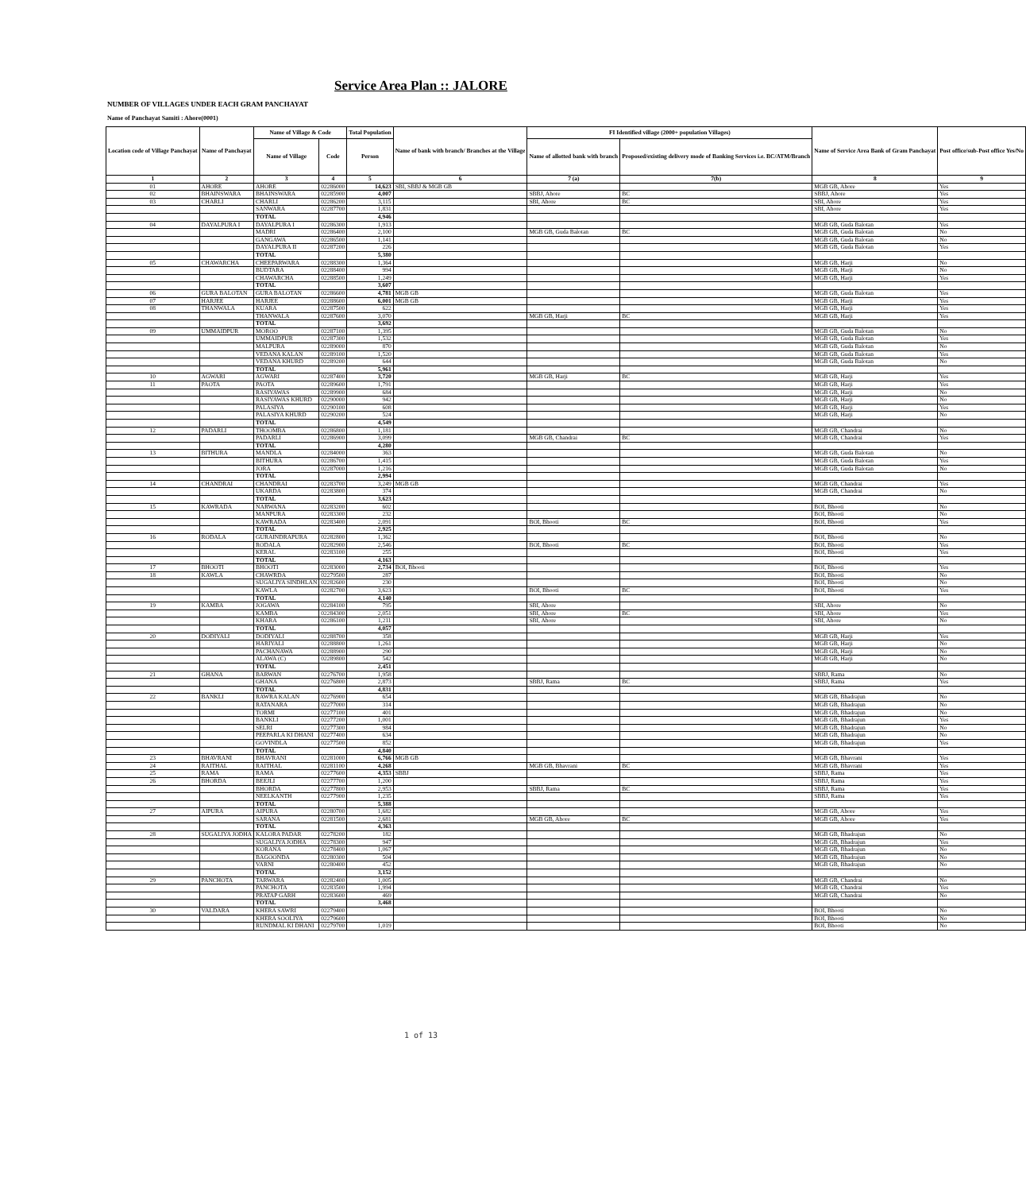Service Area Plan :: JALORE
NUMBER OF VILLAGES UNDER EACH GRAM PANCHAYAT
Name of Panchayat Samiti : Ahore(0001)
| Location code of Village Panchayat | Name of Panchayat | Name of Village & Code | | Total Population | Name of bank with branch/ Branches at the Village | FI Identified village (2000+ population Villages) | | Name of Service Area Bank of Gram Panchayat | Post office/sub-Post office Yes/No |
| --- | --- | --- | --- | --- | --- | --- | --- | --- | --- |
| | | Name of Village | Code | Person | | Name of allotted bank with branch | Proposed/existing delivery mode of Banking Services i.e. BC/ATM/Branch | | |
| 1 | 2 | 3 | 4 | 5 | 6 | 7 (a) | 7(b) | 8 | 9 |
| 01 | AHORE | AHORE | 02286000 | 14,623 | SBI, SBBJ & MGB GB | | | MGB GB, Ahore | Yes |
| 02 | BHAINSWARA | BHAINSWARA | 02285900 | 4,007 | | SBBJ, Ahore | BC | SBBJ, Ahore | Yes |
| 03 | CHARLI | CHARLI | 02286200 | 3,115 | | SBI, Ahore | BC | SBI, Ahore | Yes |
| | | SANWARA | 02287700 | 1,831 | | | | SBI, Ahore | Yes |
| | | TOTAL | | 4,946 | | | | | |
| 04 | DAYALPURA I | DAYALPURA I | 02286300 | 1,913 | | | | MGB GB, Guda Balotan | Yes |
| | | MADRI | 02286400 | 2,100 | | MGB GB, Guda Balotan | BC | MGB GB, Guda Balotan | No |
| | | GANGAWA | 02286500 | 1,141 | | | | MGB GB, Guda Balotan | No |
| | | DAYALPURA II | 02287200 | 226 | | | | MGB GB, Guda Balotan | Yes |
| | | TOTAL | | 5,380 | | | | | |
| 05 | CHAWARCHA | CHEEPARWARA | 02288300 | 1,364 | | | | MGB GB, Harji | No |
| | | BUDTARA | 02288400 | 994 | | | | MGB GB, Harji | No |
| | | CHAWARCHA | 02288500 | 1,249 | | | | MGB GB, Harji | Yes |
| | | TOTAL | | 3,607 | | | | | |
| 06 | GURA BALOTAN | GURA BALOTAN | 02286600 | 4,781 | MGB GB | | | MGB GB, Guda Balotan | Yes |
| 07 | HARJEE | HARJEE | 02288600 | 6,001 | MGB GB | | | MGB GB, Harji | Yes |
| 08 | THANWALA | KUARA | 02287500 | 622 | | | | MGB GB, Harji | Yes |
| | | THANWALA | 02287600 | 3,070 | | MGB GB, Harji | BC | MGB GB, Harji | Yes |
| | | TOTAL | | 3,692 | | | | | |
| 09 | UMMAIDPUR | MOROO | 02287100 | 1,395 | | | | MGB GB, Guda Balotan | No |
| | | UMMAIDPUR | 02287300 | 1,532 | | | | MGB GB, Guda Balotan | Yes |
| | | MALPURA | 02289000 | 870 | | | | MGB GB, Guda Balotan | No |
| | | VEDANA KALAN | 02289100 | 1,520 | | | | MGB GB, Guda Balotan | Yes |
| | | VEDANA KHURD | 02289200 | 644 | | | | MGB GB, Guda Balotan | No |
| | | TOTAL | | 5,961 | | | | | |
| 10 | AGWARI | AGWARI | 02287400 | 3,720 | | MGB GB, Harji | BC | MGB GB, Harji | Yes |
| 11 | PAOTA | PAOTA | 02289600 | 1,791 | | | | MGB GB, Harji | Yes |
| | | RASIYAWAS | 02289900 | 684 | | | | MGB GB, Harji | No |
| | | RASIYAWAS KHURD | 02290000 | 942 | | | | MGB GB, Harji | No |
| | | PALASIYA | 02290100 | 608 | | | | MGB GB, Harji | Yes |
| | | PALASIYA KHURD | 02290200 | 524 | | | | MGB GB, Harji | No |
| | | TOTAL | | 4,549 | | | | | |
| 12 | PADARLI | THOOMBA | 02286800 | 1,181 | | | | MGB GB, Chandrai | No |
| | | PADARLI | 02286900 | 3,099 | | MGB GB, Chandrai | BC | MGB GB, Chandrai | Yes |
| | | TOTAL | | 4,280 | | | | | |
| 13 | BITHURA | MANDLA | 02284000 | 363 | | | | MGB GB, Guda Balotan | No |
| | | BITHURA | 02286700 | 1,415 | | | | MGB GB, Guda Balotan | Yes |
| | | JORA | 02287000 | 1,216 | | | | MGB GB, Guda Balotan | No |
| | | TOTAL | | 2,994 | | | | | |
| 14 | CHANDRAI | CHANDRAI | 02283700 | 3,249 | MGB GB | | | MGB GB, Chandrai | Yes |
| | | UKARDA | 02283800 | 374 | | | | MGB GB, Chandrai | No |
| | | TOTAL | | 3,623 | | | | | |
| 15 | KAWRADA | NARWANA | 02283200 | 602 | | | | BOI, Bhooti | No |
| | | MANPURA | 02283300 | 232 | | | | BOI, Bhooti | No |
| | | KAWRADA | 02283400 | 2,091 | | BOI, Bhooti | BC | BOI, Bhooti | Yes |
| | | TOTAL | | 2,925 | | | | | |
| 16 | RODALA | GURAINDRAPURA | 02282800 | 1,362 | | | | BOI, Bhooti | No |
| | | RODALA | 02282900 | 2,546 | | BOI, Bhooti | BC | BOI, Bhooti | Yes |
| | | KERAL | 02283100 | 255 | | | | BOI, Bhooti | Yes |
| | | TOTAL | | 4,163 | | | | | |
| 17 | BHOOTI | BHOOTI | 02283000 | 2,734 | BOI, Bhooti | | | BOI, Bhooti | Yes |
| 18 | KAWLA | CHAWRDA | 02279500 | 287 | | | | BOI, Bhooti | No |
| | | SUGALIYA SINDHLAN | 02282600 | 230 | | | | BOI, Bhooti | No |
| | | KAWLA | 02282700 | 3,623 | | BOI, Bhooti | BC | BOI, Bhooti | Yes |
| | | TOTAL | | 4,140 | | | | | |
| 19 | KAMBA | JOGAWA | 02284100 | 795 | | SBI, Ahore | | SBI, Ahore | No |
| | | KAMBA | 02284300 | 2,051 | | SBI, Ahore | BC | SBI, Ahore | Yes |
| | | KHARA | 02286100 | 1,211 | | SBI, Ahore | | SBI, Ahore | No |
| | | TOTAL | | 4,057 | | | | | |
| 20 | DODIYALI | DODIYALI | 02288700 | 358 | | | | MGB GB, Harji | Yes |
| | | HARIYALI | 02288800 | 1,261 | | | | MGB GB, Harji | No |
| | | PACHANAWA | 02288900 | 290 | | | | MGB GB, Harji | No |
| | | ALAWA (C) | 02289800 | 542 | | | | MGB GB, Harji | No |
| | | TOTAL | | 2,451 | | | | | |
| 21 | GHANA | BARWAN | 02276700 | 1,958 | | | | SBBJ, Rama | No |
| | | GHANA | 02276800 | 2,873 | | SBBJ, Rama | BC | SBBJ, Rama | Yes |
| | | TOTAL | | 4,831 | | | | | |
| 22 | BANKLI | RAWRA KALAN | 02276900 | 654 | | | | MGB GB, Bhadrajun | No |
| | | RATANARA | 02277000 | 314 | | | | MGB GB, Bhadrajun | No |
| | | TORMI | 02277100 | 401 | | | | MGB GB, Bhadrajun | No |
| | | BANKLI | 02277200 | 1,001 | | | | MGB GB, Bhadrajun | Yes |
| | | SELRI | 02277300 | 984 | | | | MGB GB, Bhadrajun | No |
| | | PEEPARLA KI DHANI | 02277400 | 634 | | | | MGB GB, Bhadrajun | No |
| | | GOVINDLA | 02277500 | 852 | | | | MGB GB, Bhadrajun | Yes |
| | | TOTAL | | 4,840 | | | | | |
| 23 | BHAVRANI | BHAVRANI | 02281000 | 6,766 | MGB GB | | | MGB GB, Bhavrani | Yes |
| 24 | RAITHAL | RAITHAL | 02281100 | 4,268 | | MGB GB, Bhavrani | BC | MGB GB, Bhavrani | Yes |
| 25 | RAMA | RAMA | 02277600 | 4,353 | SBBJ | | | SBBJ, Rama | Yes |
| 26 | BHORDA | BEEJLI | 02277700 | 1,200 | | | | SBBJ, Rama | Yes |
| | | BHORDA | 02277800 | 2,953 | | SBBJ, Rama | BC | SBBJ, Rama | Yes |
| | | NEELKANTH | 02277900 | 1,235 | | | | SBBJ, Rama | Yes |
| | | TOTAL | | 5,388 | | | | | |
| 27 | AIPURA | AIPURA | 02280700 | 1,682 | | | | MGB GB, Ahore | Yes |
| | | SARANA | 02281500 | 2,681 | | MGB GB, Ahore | BC | MGB GB, Ahore | Yes |
| | | TOTAL | | 4,363 | | | | | |
| 28 | SUGALIYA JODHA | KALORA PADAR | 02278200 | 182 | | | | MGB GB, Bhadrajun | No |
| | | SUGALIYA JODHA | 02278300 | 947 | | | | MGB GB, Bhadrajun | Yes |
| | | KORANA | 02278400 | 1,067 | | | | MGB GB, Bhadrajun | No |
| | | BAGOONDA | 02280300 | 504 | | | | MGB GB, Bhadrajun | No |
| | | VARNI | 02280400 | 452 | | | | MGB GB, Bhadrajun | No |
| | | TOTAL | | 3,152 | | | | | |
| 29 | PANCHOTA | TARWARA | 02282400 | 1,005 | | | | MGB GB, Chandrai | No |
| | | PANCHOTA | 02283500 | 1,994 | | | | MGB GB, Chandrai | Yes |
| | | PRATAP GARH | 02283600 | 469 | | | | MGB GB, Chandrai | No |
| | | TOTAL | | 3,468 | | | | | |
| 30 | VALDARA | KHERA SAWRI | 02279400 | | | | | BOI, Bhooti | No |
| | | KHERA SOOLIYA | 02279600 | | | | | BOI, Bhooti | No |
| | | RUNDMAL KI DHANI | 02279700 | 1,019 | | | | BOI, Bhooti | No |
1 of 13